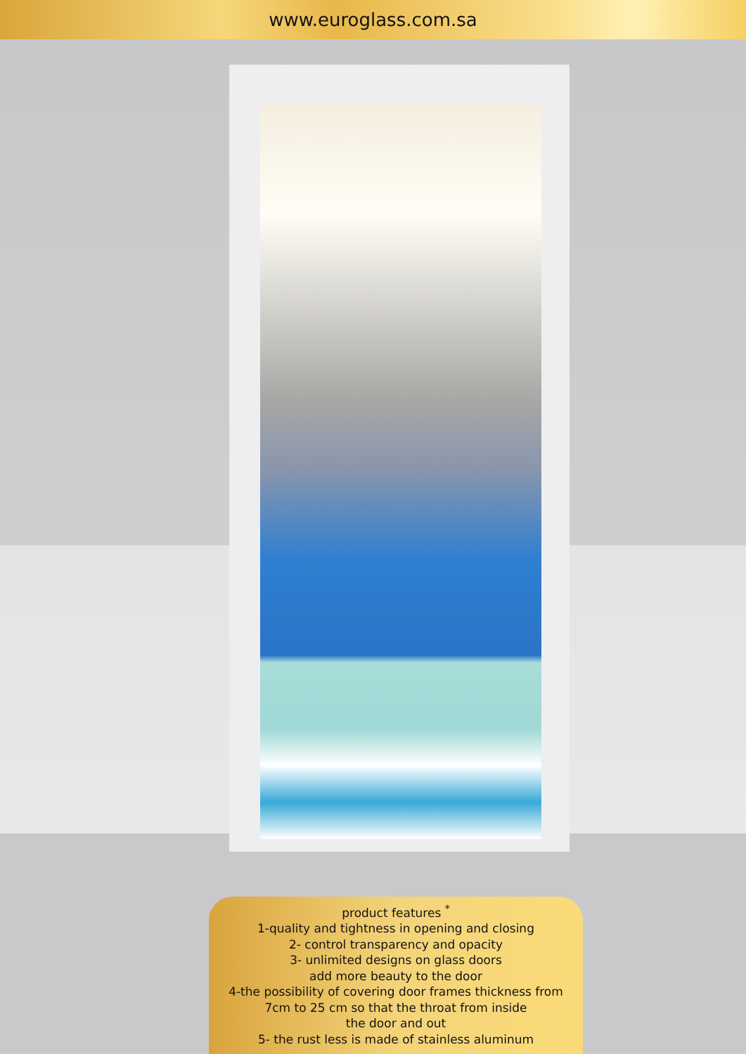www.euroglass.com.sa
product features <sup>*</sup>
1-quality and tightness in opening and closing
2- control transparency and opacity
3- unlimited designs on glass doors
add more beauty to the door
4-the possibility of covering door frames thickness from
7cm to 25 cm so that the throat from inside
the door and out
5- the rust less is made of stainless aluminum